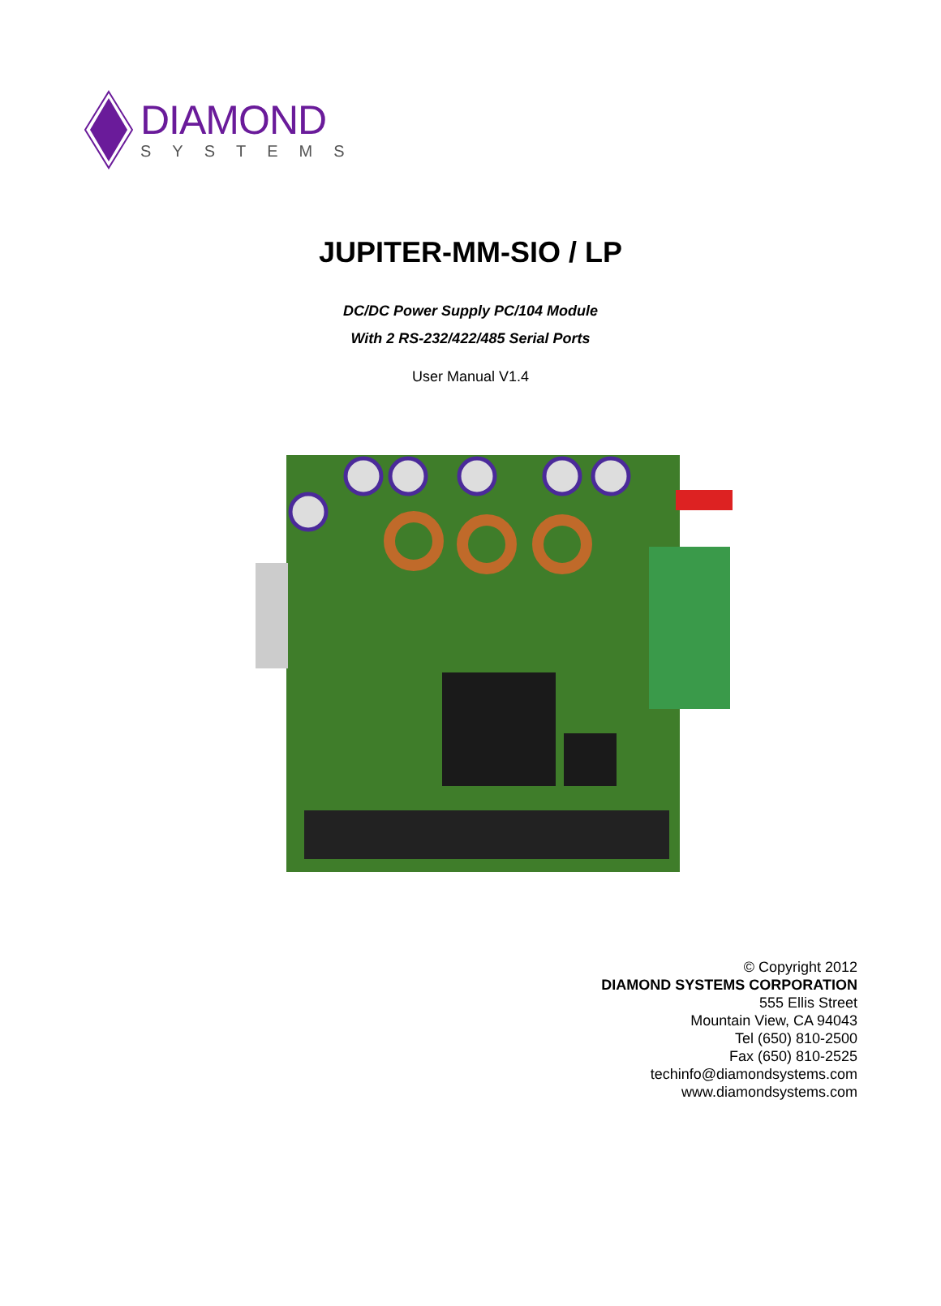DIAMOND
SYSTEMS
JUPITER-MM-SIO / LP
DC/DC Power Supply PC/104 Module
With 2 RS-232/422/485 Serial Ports
User Manual V1.4
© Copyright 2012
DIAMOND SYSTEMS CORPORATION
555 Ellis Street
Mountain View, CA 94043
Tel (650) 810-2500
Fax (650) 810-2525
techinfo@diamondsystems.com
www.diamondsystems.com